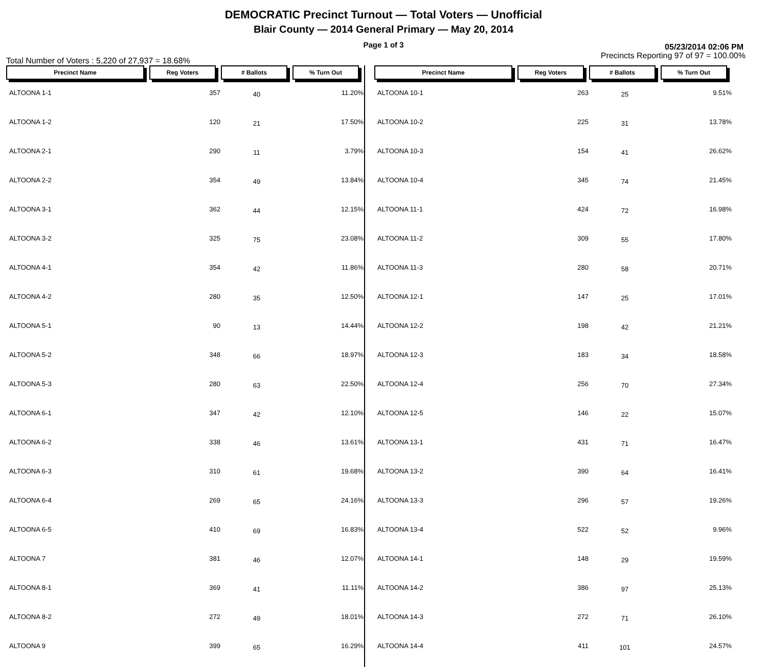DEMOCRATIC Precinct Turnout — Total Voters — Unofficial
Blair County — 2014 General Primary — May 20, 2014
Page 1 of 3 05/23/2014 02:06 PM
Total Number of Voters : 5,220 of 27,937 = 18.68% Precincts Reporting 97 of 97 = 100.00%
| Precinct Name | Reg Voters | # Ballots | % Turn Out |
| --- | --- | --- | --- |
| ALTOONA 1-1 | 357 | 40 | 11.20% |
| ALTOONA 1-2 | 120 | 21 | 17.50% |
| ALTOONA 2-1 | 290 | 11 | 3.79% |
| ALTOONA 2-2 | 354 | 49 | 13.84% |
| ALTOONA 3-1 | 362 | 44 | 12.15% |
| ALTOONA 3-2 | 325 | 75 | 23.08% |
| ALTOONA 4-1 | 354 | 42 | 11.86% |
| ALTOONA 4-2 | 280 | 35 | 12.50% |
| ALTOONA 5-1 | 90 | 13 | 14.44% |
| ALTOONA 5-2 | 348 | 66 | 18.97% |
| ALTOONA 5-3 | 280 | 63 | 22.50% |
| ALTOONA 6-1 | 347 | 42 | 12.10% |
| ALTOONA 6-2 | 338 | 46 | 13.61% |
| ALTOONA 6-3 | 310 | 61 | 19.68% |
| ALTOONA 6-4 | 269 | 65 | 24.16% |
| ALTOONA 6-5 | 410 | 69 | 16.83% |
| ALTOONA 7 | 381 | 46 | 12.07% |
| ALTOONA 8-1 | 369 | 41 | 11.11% |
| ALTOONA 8-2 | 272 | 49 | 18.01% |
| ALTOONA 9 | 399 | 65 | 16.29% |
| Precinct Name | Reg Voters | # Ballots | % Turn Out |
| --- | --- | --- | --- |
| ALTOONA 10-1 | 263 | 25 | 9.51% |
| ALTOONA 10-2 | 225 | 31 | 13.78% |
| ALTOONA 10-3 | 154 | 41 | 26.62% |
| ALTOONA 10-4 | 345 | 74 | 21.45% |
| ALTOONA 11-1 | 424 | 72 | 16.98% |
| ALTOONA 11-2 | 309 | 55 | 17.80% |
| ALTOONA 11-3 | 280 | 58 | 20.71% |
| ALTOONA 12-1 | 147 | 25 | 17.01% |
| ALTOONA 12-2 | 198 | 42 | 21.21% |
| ALTOONA 12-3 | 183 | 34 | 18.58% |
| ALTOONA 12-4 | 256 | 70 | 27.34% |
| ALTOONA 12-5 | 146 | 22 | 15.07% |
| ALTOONA 13-1 | 431 | 71 | 16.47% |
| ALTOONA 13-2 | 390 | 64 | 16.41% |
| ALTOONA 13-3 | 296 | 57 | 19.26% |
| ALTOONA 13-4 | 522 | 52 | 9.96% |
| ALTOONA 14-1 | 148 | 29 | 19.59% |
| ALTOONA 14-2 | 386 | 97 | 25.13% |
| ALTOONA 14-3 | 272 | 71 | 26.10% |
| ALTOONA 14-4 | 411 | 101 | 24.57% |